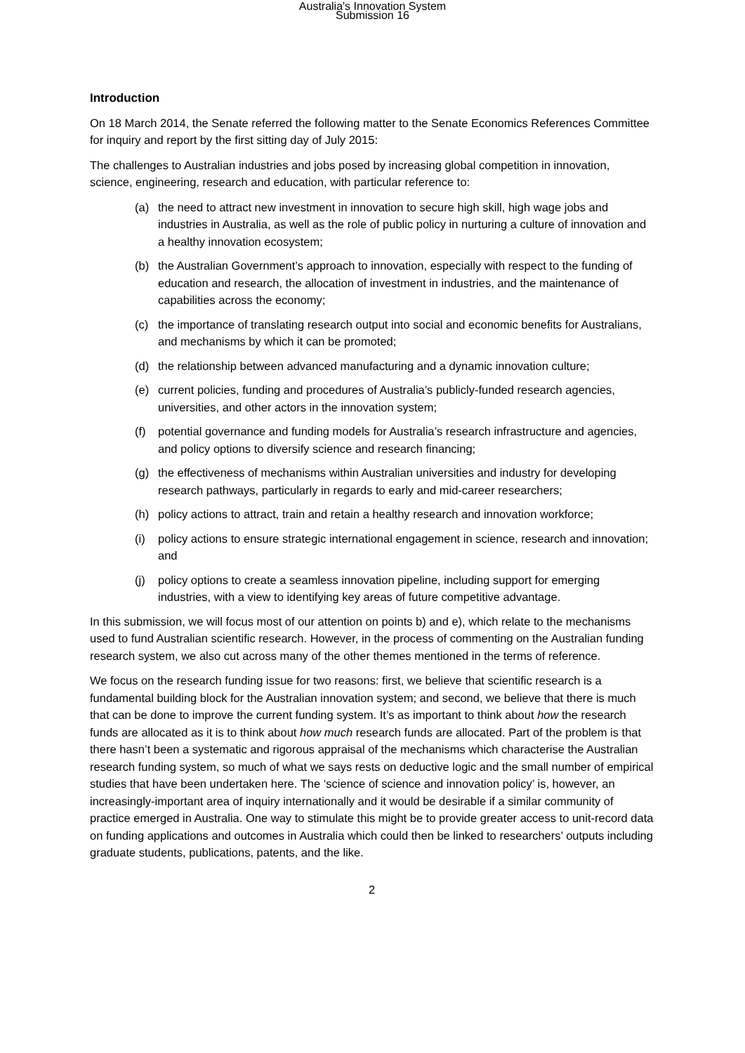Australia's Innovation System
Submission 16
Introduction
On 18 March 2014, the Senate referred the following matter to the Senate Economics References Committee for inquiry and report by the first sitting day of July 2015:
The challenges to Australian industries and jobs posed by increasing global competition in innovation, science, engineering, research and education, with particular reference to:
(a) the need to attract new investment in innovation to secure high skill, high wage jobs and industries in Australia, as well as the role of public policy in nurturing a culture of innovation and a healthy innovation ecosystem;
(b) the Australian Government’s approach to innovation, especially with respect to the funding of education and research, the allocation of investment in industries, and the maintenance of capabilities across the economy;
(c) the importance of translating research output into social and economic benefits for Australians, and mechanisms by which it can be promoted;
(d) the relationship between advanced manufacturing and a dynamic innovation culture;
(e) current policies, funding and procedures of Australia’s publicly-funded research agencies, universities, and other actors in the innovation system;
(f) potential governance and funding models for Australia’s research infrastructure and agencies, and policy options to diversify science and research financing;
(g) the effectiveness of mechanisms within Australian universities and industry for developing research pathways, particularly in regards to early and mid-career researchers;
(h) policy actions to attract, train and retain a healthy research and innovation workforce;
(i) policy actions to ensure strategic international engagement in science, research and innovation; and
(j) policy options to create a seamless innovation pipeline, including support for emerging industries, with a view to identifying key areas of future competitive advantage.
In this submission, we will focus most of our attention on points b) and e), which relate to the mechanisms used to fund Australian scientific research. However, in the process of commenting on the Australian funding research system, we also cut across many of the other themes mentioned in the terms of reference.
We focus on the research funding issue for two reasons: first, we believe that scientific research is a fundamental building block for the Australian innovation system; and second, we believe that there is much that can be done to improve the current funding system. It’s as important to think about how the research funds are allocated as it is to think about how much research funds are allocated. Part of the problem is that there hasn’t been a systematic and rigorous appraisal of the mechanisms which characterise the Australian research funding system, so much of what we says rests on deductive logic and the small number of empirical studies that have been undertaken here. The ‘science of science and innovation policy’ is, however, an increasingly-important area of inquiry internationally and it would be desirable if a similar community of practice emerged in Australia. One way to stimulate this might be to provide greater access to unit-record data on funding applications and outcomes in Australia which could then be linked to researchers’ outputs including graduate students, publications, patents, and the like.
2